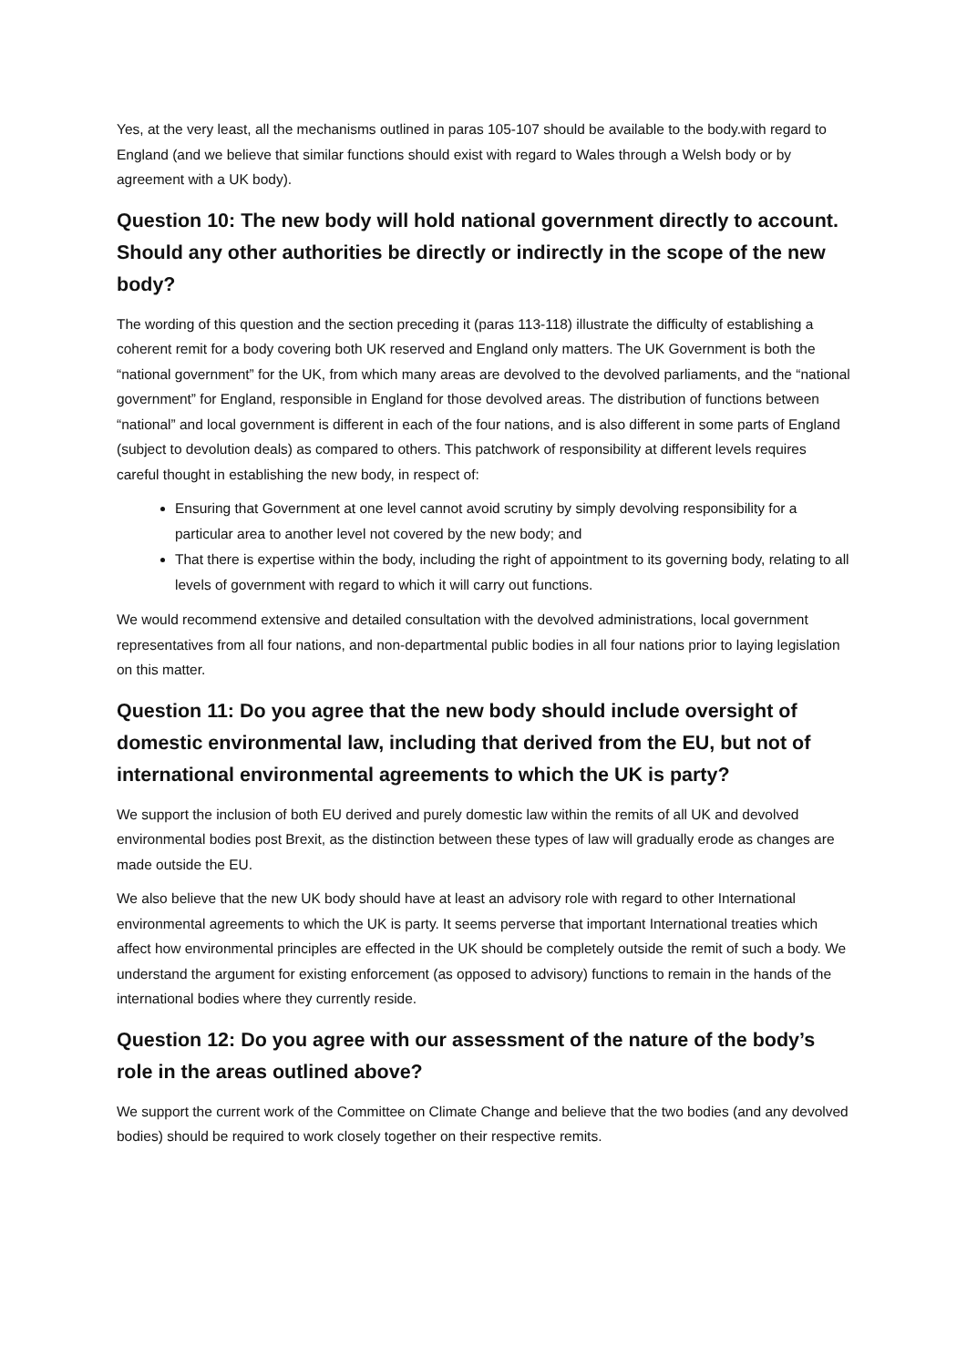Yes, at the very least, all the mechanisms outlined in paras 105-107 should be available to the body.with regard to England (and we believe that similar functions should exist with regard to Wales through a Welsh body or by agreement with a UK body).
Question 10: The new body will hold national government directly to account. Should any other authorities be directly or indirectly in the scope of the new body?
The wording of this question and the section preceding it (paras 113-118) illustrate the difficulty of establishing a coherent remit for a body covering both UK reserved and England only matters. The UK Government is both the “national government” for the UK, from which many areas are devolved to the devolved parliaments, and the “national government” for England, responsible in England for those devolved areas. The distribution of functions between “national” and local government is different in each of the four nations, and is also different in some parts of England (subject to devolution deals) as compared to others. This patchwork of responsibility at different levels requires careful thought in establishing the new body, in respect of:
Ensuring that Government at one level cannot avoid scrutiny by simply devolving responsibility for a particular area to another level not covered by the new body; and
That there is expertise within the body, including the right of appointment to its governing body, relating to all levels of government with regard to which it will carry out functions.
We would recommend extensive and detailed consultation with the devolved administrations, local government representatives from all four nations, and non-departmental public bodies in all four nations prior to laying legislation on this matter.
Question 11: Do you agree that the new body should include oversight of domestic environmental law, including that derived from the EU, but not of international environmental agreements to which the UK is party?
We support the inclusion of both EU derived and purely domestic law within the remits of all UK and devolved environmental bodies post Brexit, as the distinction between these types of law will gradually erode as changes are made outside the EU.
We also believe that the new UK body should have at least an advisory role with regard to other International environmental agreements to which the UK is party. It seems perverse that important International treaties which affect how environmental principles are effected in the UK should be completely outside the remit of such a body. We understand the argument for existing enforcement (as opposed to advisory) functions to remain in the hands of the international bodies where they currently reside.
Question 12: Do you agree with our assessment of the nature of the body’s role in the areas outlined above?
We support the current work of the Committee on Climate Change and believe that the two bodies (and any devolved bodies) should be required to work closely together on their respective remits.